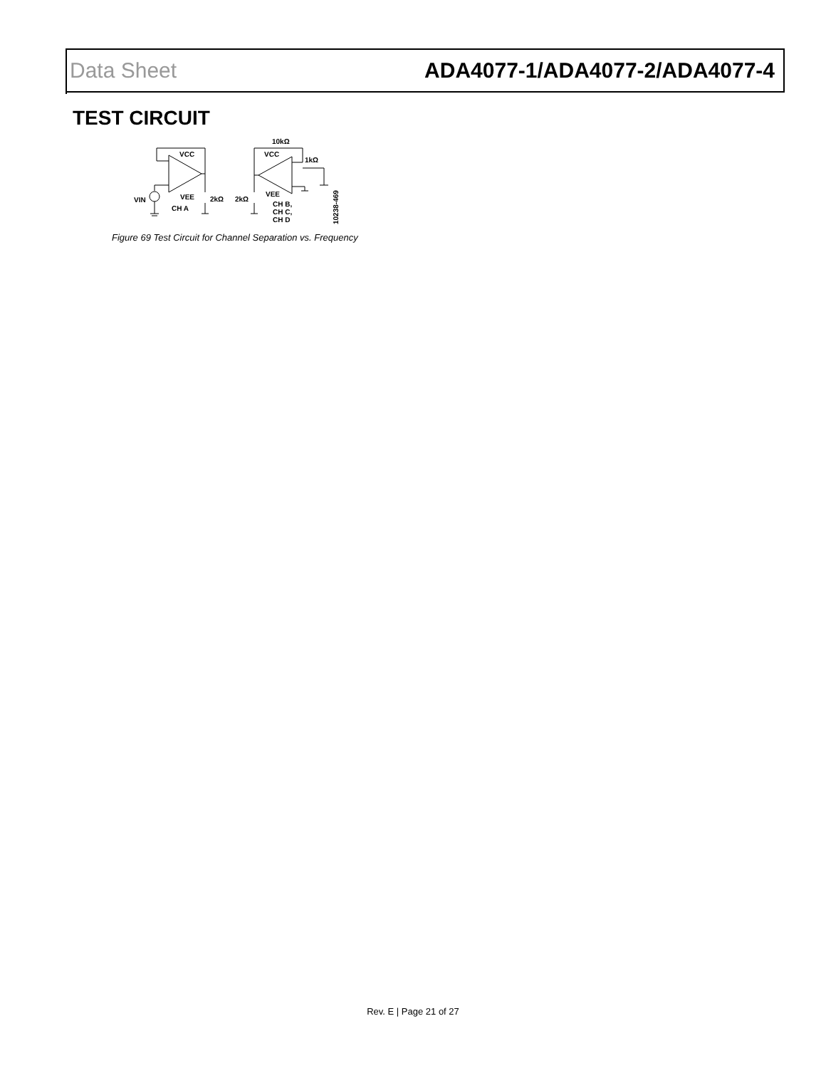Data Sheet ADA4077-1/ADA4077-2/ADA4077-4
TEST CIRCUIT
VCC
VEE
CH A
VIN
2kΩ
2kΩ
10kΩ
1kΩ
VCC
VEE
CH B,
CH C,
CH D
10238-469
Figure 69 Test Circuit for Channel Separation vs. Frequency
Rev. E | Page 21 of 27